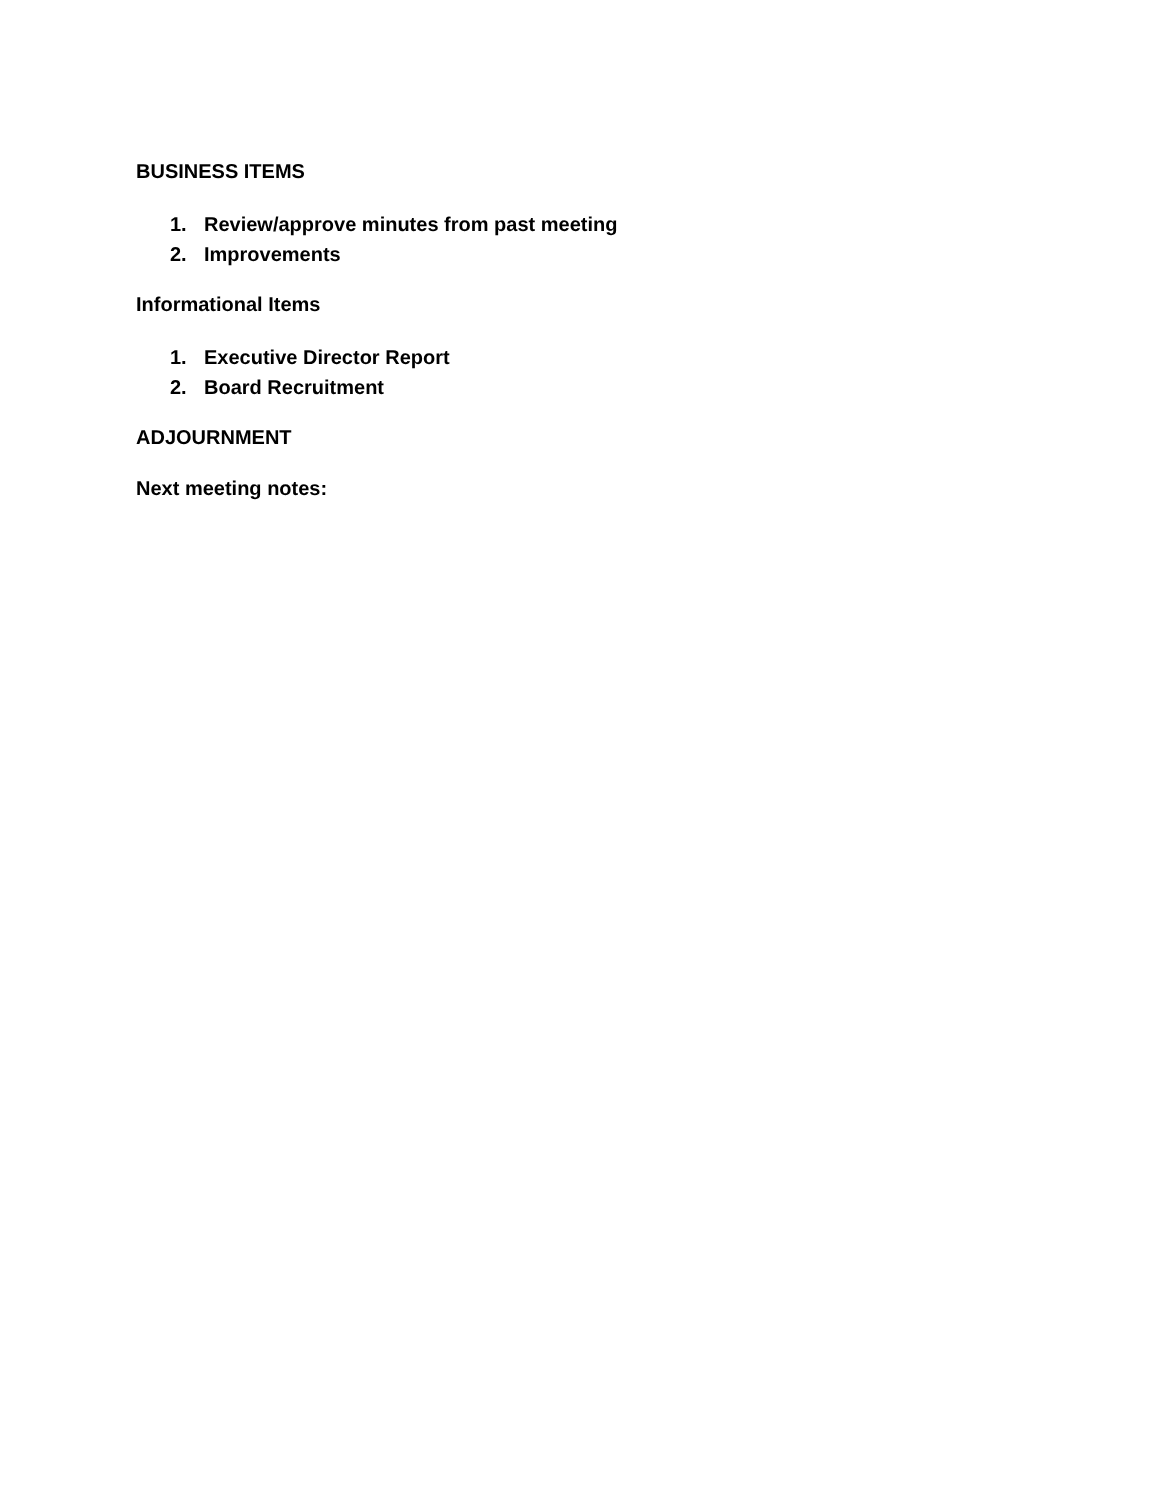BUSINESS ITEMS
1. Review/approve minutes from past meeting
2. Improvements
Informational Items
1. Executive Director Report
2. Board Recruitment
ADJOURNMENT
Next meeting notes: